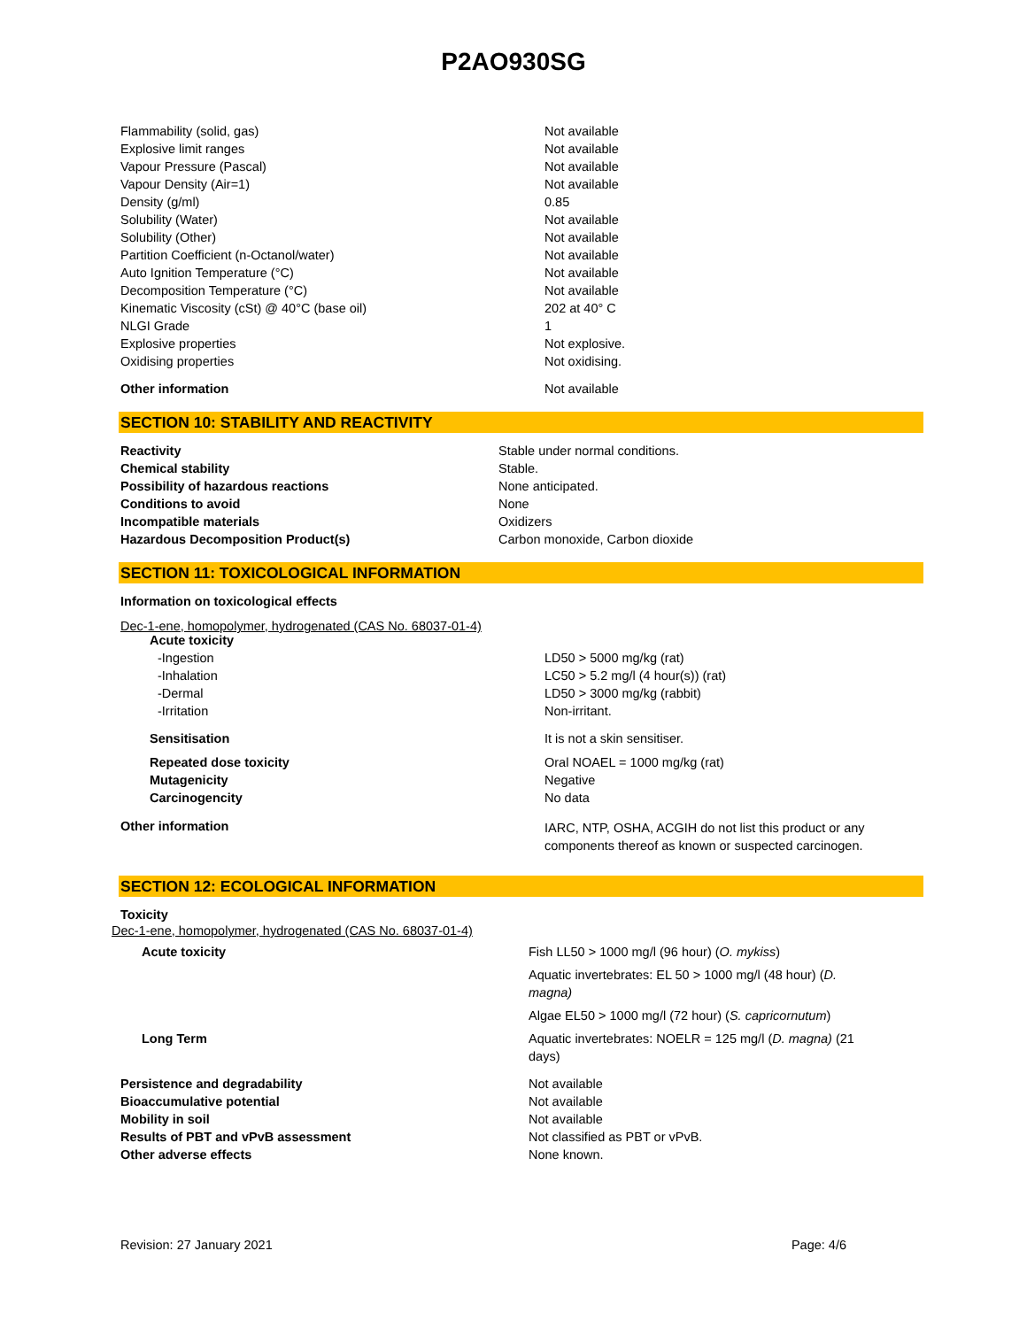P2AO930SG
| Flammability (solid, gas) | Not available |
| Explosive limit ranges | Not available |
| Vapour Pressure (Pascal) | Not available |
| Vapour Density (Air=1) | Not available |
| Density (g/ml) | 0.85 |
| Solubility (Water) | Not available |
| Solubility (Other) | Not available |
| Partition Coefficient (n-Octanol/water) | Not available |
| Auto Ignition Temperature (°C) | Not available |
| Decomposition Temperature (°C) | Not available |
| Kinematic Viscosity (cSt) @ 40°C (base oil) | 202 at 40° C |
| NLGI Grade | 1 |
| Explosive properties | Not explosive. |
| Oxidising properties | Not oxidising. |
| Other information | Not available |
SECTION 10: STABILITY AND REACTIVITY
| Reactivity | Stable under normal conditions. |
| Chemical stability | Stable. |
| Possibility of hazardous reactions | None anticipated. |
| Conditions to avoid | None |
| Incompatible materials | Oxidizers |
| Hazardous Decomposition Product(s) | Carbon monoxide, Carbon dioxide |
SECTION 11: TOXICOLOGICAL INFORMATION
Information on toxicological effects
Dec-1-ene, homopolymer, hydrogenated (CAS No. 68037-01-4)
| Acute toxicity | |
| -Ingestion | LD50 > 5000 mg/kg (rat) |
| -Inhalation | LC50 > 5.2 mg/l (4 hour(s)) (rat) |
| -Dermal | LD50 > 3000 mg/kg (rabbit) |
| -Irritation | Non-irritant. |
| Sensitisation | It is not a skin sensitiser. |
| Repeated dose toxicity | Oral NOAEL = 1000 mg/kg (rat) |
| Mutagenicity | Negative |
| Carcinogencity | No data |
| Other information | IARC, NTP, OSHA, ACGIH do not list this product or any components thereof as known or suspected carcinogen. |
SECTION 12: ECOLOGICAL INFORMATION
Toxicity
Dec-1-ene, homopolymer, hydrogenated (CAS No. 68037-01-4)
| Acute toxicity | Fish LL50 > 1000 mg/l (96 hour) ( O. mykiss ) |
| | Aquatic invertebrates: EL 50 > 1000 mg/l (48 hour) ( D. magna) |
| | Algae EL50 > 1000 mg/l (72 hour) ( S. capricornutum ) |
| Long Term | Aquatic invertebrates: NOELR = 125 mg/l ( D. magna) (21 days) |
| Persistence and degradability | Not available |
| Bioaccumulative potential | Not available |
| Mobility in soil | Not available |
| Results of PBT and vPvB assessment | Not classified as PBT or vPvB. |
| Other adverse effects | None known. |
Revision: 27 January 2021 Page: 4/6